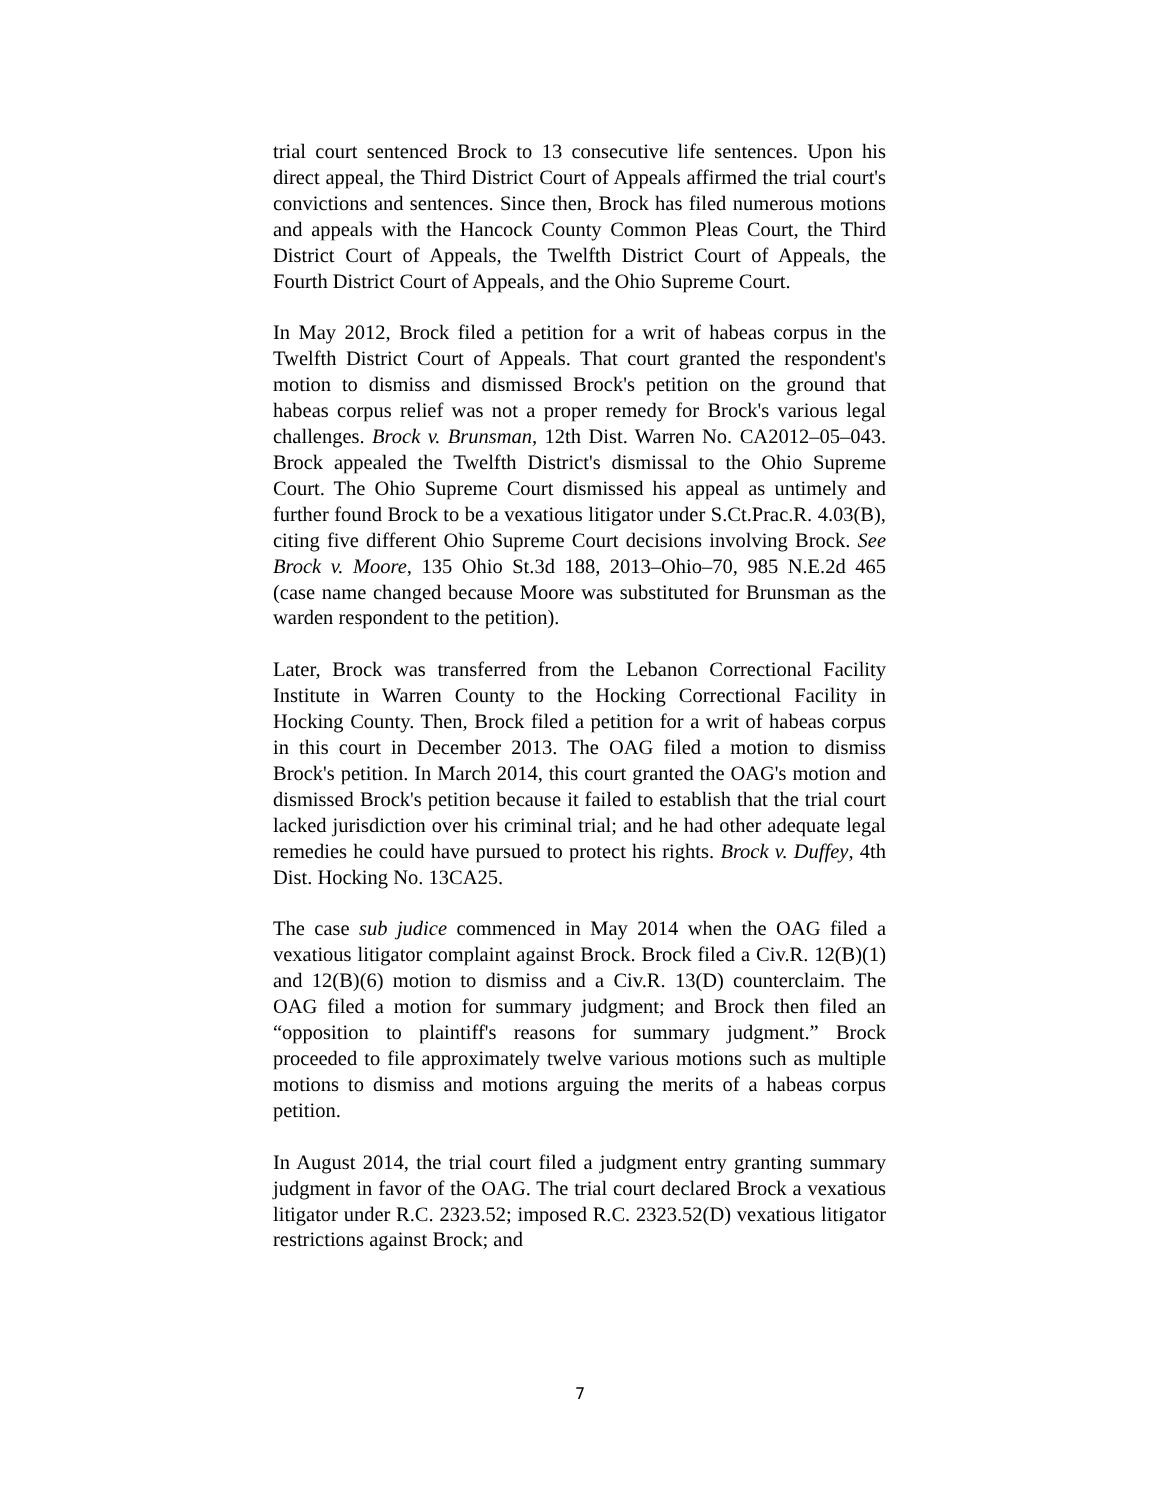trial court sentenced Brock to 13 consecutive life sentences. Upon his direct appeal, the Third District Court of Appeals affirmed the trial court's convictions and sentences. Since then, Brock has filed numerous motions and appeals with the Hancock County Common Pleas Court, the Third District Court of Appeals, the Twelfth District Court of Appeals, the Fourth District Court of Appeals, and the Ohio Supreme Court.
In May 2012, Brock filed a petition for a writ of habeas corpus in the Twelfth District Court of Appeals. That court granted the respondent's motion to dismiss and dismissed Brock's petition on the ground that habeas corpus relief was not a proper remedy for Brock's various legal challenges. Brock v. Brunsman, 12th Dist. Warren No. CA2012–05–043. Brock appealed the Twelfth District's dismissal to the Ohio Supreme Court. The Ohio Supreme Court dismissed his appeal as untimely and further found Brock to be a vexatious litigator under S.Ct.Prac.R. 4.03(B), citing five different Ohio Supreme Court decisions involving Brock. See Brock v. Moore, 135 Ohio St.3d 188, 2013–Ohio–70, 985 N.E.2d 465 (case name changed because Moore was substituted for Brunsman as the warden respondent to the petition).
Later, Brock was transferred from the Lebanon Correctional Facility Institute in Warren County to the Hocking Correctional Facility in Hocking County. Then, Brock filed a petition for a writ of habeas corpus in this court in December 2013. The OAG filed a motion to dismiss Brock's petition. In March 2014, this court granted the OAG's motion and dismissed Brock's petition because it failed to establish that the trial court lacked jurisdiction over his criminal trial; and he had other adequate legal remedies he could have pursued to protect his rights. Brock v. Duffey, 4th Dist. Hocking No. 13CA25.
The case sub judice commenced in May 2014 when the OAG filed a vexatious litigator complaint against Brock. Brock filed a Civ.R. 12(B)(1) and 12(B)(6) motion to dismiss and a Civ.R. 13(D) counterclaim. The OAG filed a motion for summary judgment; and Brock then filed an “opposition to plaintiff's reasons for summary judgment.” Brock proceeded to file approximately twelve various motions such as multiple motions to dismiss and motions arguing the merits of a habeas corpus petition.
In August 2014, the trial court filed a judgment entry granting summary judgment in favor of the OAG. The trial court declared Brock a vexatious litigator under R.C. 2323.52; imposed R.C. 2323.52(D) vexatious litigator restrictions against Brock; and
7